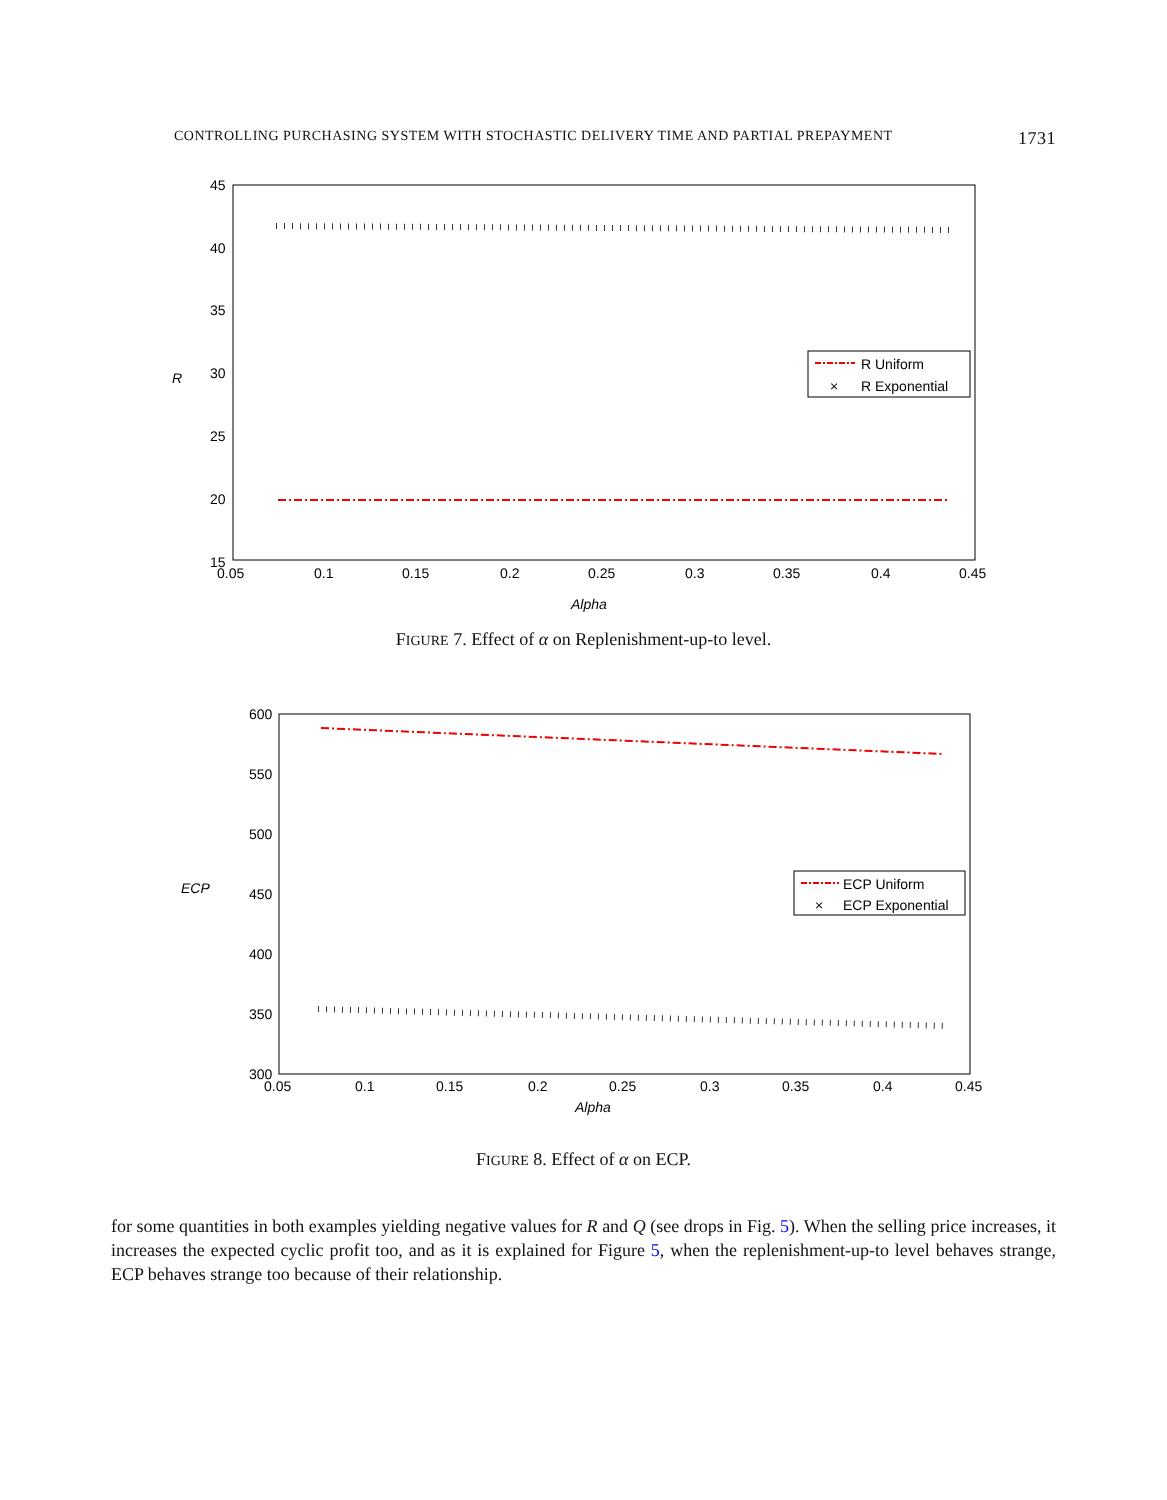CONTROLLING PURCHASING SYSTEM WITH STOCHASTIC DELIVERY TIME AND PARTIAL PREPAYMENT 1731
45
40
35
R
30
25
20
15
0.05
0.1
0.15
0.2
0.25
0.3
0.35
0.4
0.45
Alpha
R Uniform
×
R Exponential
FIGURE 7. Effect of α on Replenishment-up-to level.
600
550
500
450
400
350
300
ECP
0.05
0.1
0.15
0.2
0.25
0.3
0.35
0.4
0.45
Alpha
ECP Uniform
×
ECP Exponential
FIGURE 8. Effect of α on ECP.
for some quantities in both examples yielding negative values for R and Q (see drops in Fig. 5). When the selling price increases, it increases the expected cyclic profit too, and as it is explained for Figure 5, when the replenishment-up-to level behaves strange, ECP behaves strange too because of their relationship.